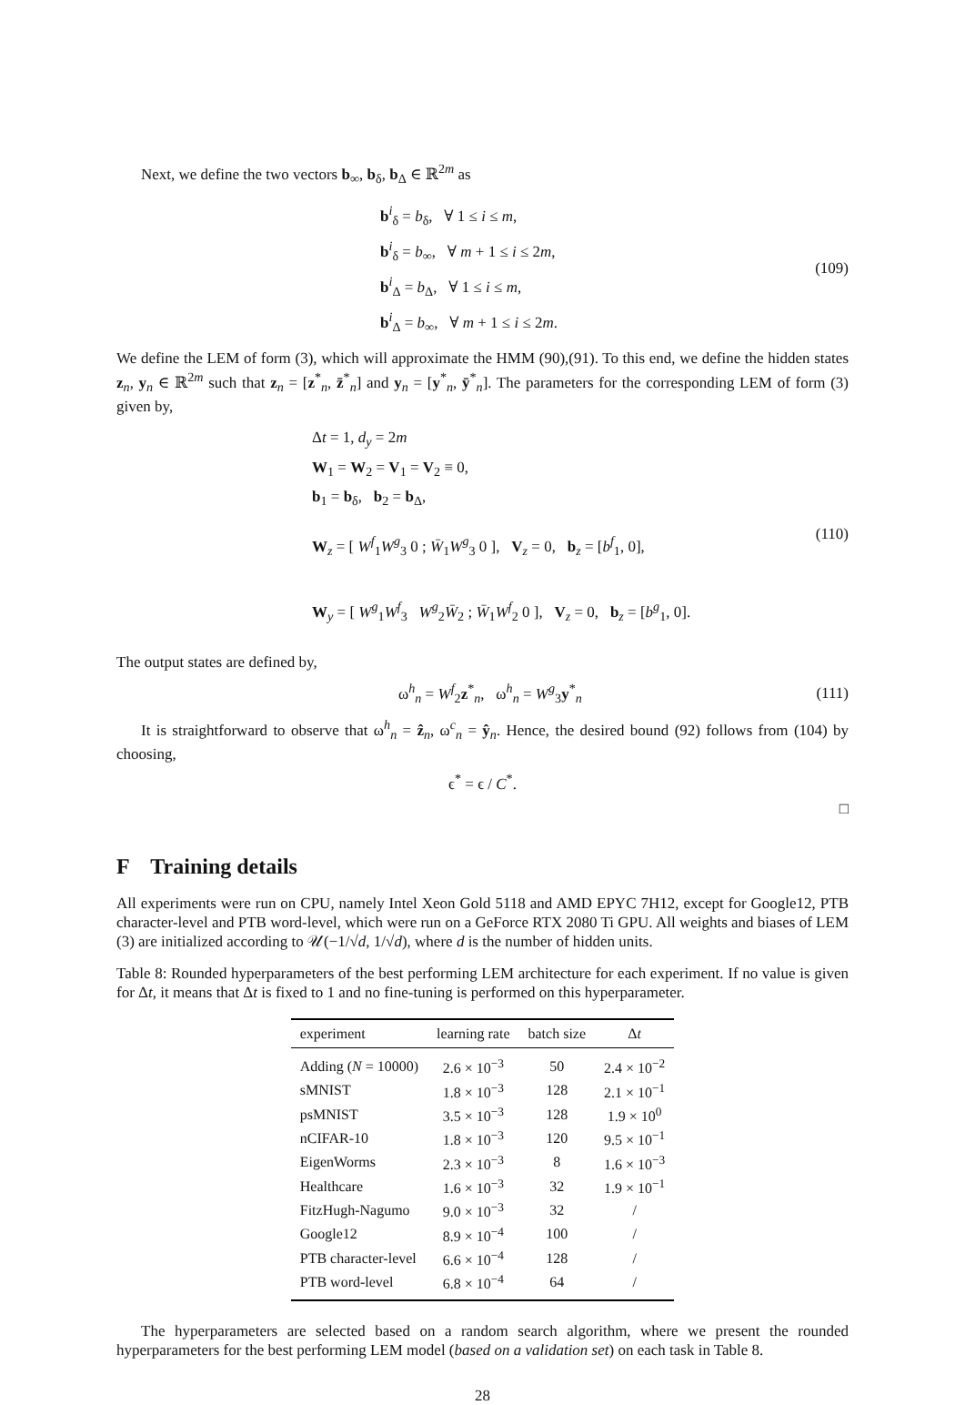Next, we define the two vectors b<sub>∞</sub>, b<sub>δ</sub>, b<sub>Δ</sub> ∈ ℝ<sup>2m</sup> as
b<sup>i</sup><sub>δ</sub> = b<sub>δ</sub>, ∀ 1 ≤ i ≤ m,
b<sup>i</sup><sub>δ</sub> = b<sub>∞</sub>, ∀ m + 1 ≤ i ≤ 2m,
b<sup>i</sup><sub>Δ</sub> = b<sub>Δ</sub>, ∀ 1 ≤ i ≤ m,
b<sup>i</sup><sub>Δ</sub> = b<sub>∞</sub>, ∀ m + 1 ≤ i ≤ 2m.
(109)
We define the LEM of form (3), which will approximate the HMM (90),(91). To this end, we define the hidden states z<sub>n</sub>, y<sub>n</sub> ∈ ℝ<sup>2m</sup> such that z<sub>n</sub> = [z<sup>*</sup><sub>n</sub>, z̄<sup>*</sup><sub>n</sub>] and y<sub>n</sub> = [y<sup>*</sup><sub>n</sub>, ȳ<sup>*</sup><sub>n</sub>]. The parameters for the corresponding LEM of form (3) given by,
Δt = 1, d<sub>y</sub> = 2m
W<sub>1</sub> = W<sub>2</sub> = V<sub>1</sub> = V<sub>2</sub> ≡ 0,
b<sub>1</sub> = b<sub>δ</sub>, b<sub>2</sub> = b<sub>Δ</sub>,
W<sub>z</sub> = [ W<sup>f</sup><sub>1</sub>W<sup>g</sup><sub>3</sub> 0 ; W̄<sub>1</sub>W<sup>g</sup><sub>3</sub> 0 ], V<sub>z</sub> = 0, b<sub>z</sub> = [b<sup>f</sup><sub>1</sub>, 0],
W<sub>y</sub> = [ W<sup>g</sup><sub>1</sub>W<sup>f</sup><sub>3</sub> W<sup>g</sup><sub>2</sub>W̄<sub>2</sub> ; W̄<sub>1</sub>W<sup>f</sup><sub>2</sub> 0 ], V<sub>z</sub> = 0, b<sub>z</sub> = [b<sup>g</sup><sub>1</sub>, 0].
(110)
The output states are defined by,
ω<sup>h</sup><sub>n</sub> = W<sup>f</sup><sub>2</sub>z<sup>*</sup><sub>n</sub>, ω<sup>h</sup><sub>n</sub> = W<sup>g</sup><sub>3</sub>y<sup>*</sup><sub>n</sub> (111)
It is straightforward to observe that ω<sup>h</sup><sub>n</sub> = ẑ<sub>n</sub>, ω<sup>c</sup><sub>n</sub> = ŷ<sub>n</sub>. Hence, the desired bound (92) follows from (104) by choosing,
ϵ<sup>*</sup> = ϵ / C<sup>*</sup>.
□
F Training details
All experiments were run on CPU, namely Intel Xeon Gold 5118 and AMD EPYC 7H12, except for Google12, PTB character-level and PTB word-level, which were run on a GeForce RTX 2080 Ti GPU. All weights and biases of LEM (3) are initialized according to 𝒰(−1/√d, 1/√d), where d is the number of hidden units.
Table 8: Rounded hyperparameters of the best performing LEM architecture for each experiment. If no value is given for Δt, it means that Δt is fixed to 1 and no fine-tuning is performed on this hyperparameter.
| experiment | learning rate | batch size | Δ t |
| --- | --- | --- | --- |
| Adding ( N = 10000) | 2.6 × 10<sup>−3</sup> | 50 | 2.4 × 10<sup>−2</sup> |
| sMNIST | 1.8 × 10<sup>−3</sup> | 128 | 2.1 × 10<sup>−1</sup> |
| psMNIST | 3.5 × 10<sup>−3</sup> | 128 | 1.9 × 10<sup>0</sup> |
| nCIFAR-10 | 1.8 × 10<sup>−3</sup> | 120 | 9.5 × 10<sup>−1</sup> |
| EigenWorms | 2.3 × 10<sup>−3</sup> | 8 | 1.6 × 10<sup>−3</sup> |
| Healthcare | 1.6 × 10<sup>−3</sup> | 32 | 1.9 × 10<sup>−1</sup> |
| FitzHugh-Nagumo | 9.0 × 10<sup>−3</sup> | 32 | / |
| Google12 | 8.9 × 10<sup>−4</sup> | 100 | / |
| PTB character-level | 6.6 × 10<sup>−4</sup> | 128 | / |
| PTB word-level | 6.8 × 10<sup>−4</sup> | 64 | / |
The hyperparameters are selected based on a random search algorithm, where we present the rounded hyperparameters for the best performing LEM model (based on a validation set) on each task in Table 8.
28